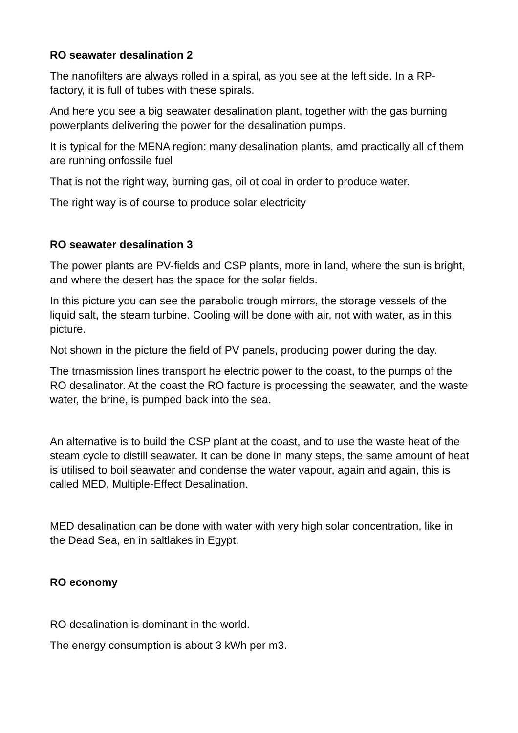RO seawater desalination 2
The nanofilters are always rolled in a spiral, as you see at the left side. In a RP-factory, it is full of tubes with these spirals.
And here you see a big seawater desalination plant, together with the gas burning powerplants delivering the power for the desalination pumps.
It is typical for the MENA region: many desalination plants, amd practically all of them are running onfossile fuel
That is not the right way, burning gas, oil ot coal in order to produce water.
The right way is of course to produce solar electricity
RO seawater desalination 3
The power plants are PV-fields and CSP plants, more in land, where the sun is bright, and where the desert has the space for the solar fields.
In this picture you can see the parabolic trough mirrors, the storage vessels of the liquid salt, the steam turbine. Cooling will be done with air, not with water, as in this picture.
Not shown in the picture the field of PV panels, producing power during the day.
The trnasmission lines transport he electric power to the coast, to the pumps of the RO desalinator. At the coast the RO facture is processing the seawater, and the waste water, the brine, is pumped back into the sea.
An alternative is to build the CSP plant at the coast, and to use the waste heat of the steam cycle to distill seawater. It can be done in many steps, the same amount of heat is utilised to boil seawater and condense the water vapour, again and again, this is called MED, Multiple-Effect Desalination.
MED desalination can be done with water with very high solar concentration, like in the Dead Sea, en in saltlakes in Egypt.
RO economy
RO desalination is dominant in the world.
The energy consumption is about 3 kWh per m3.